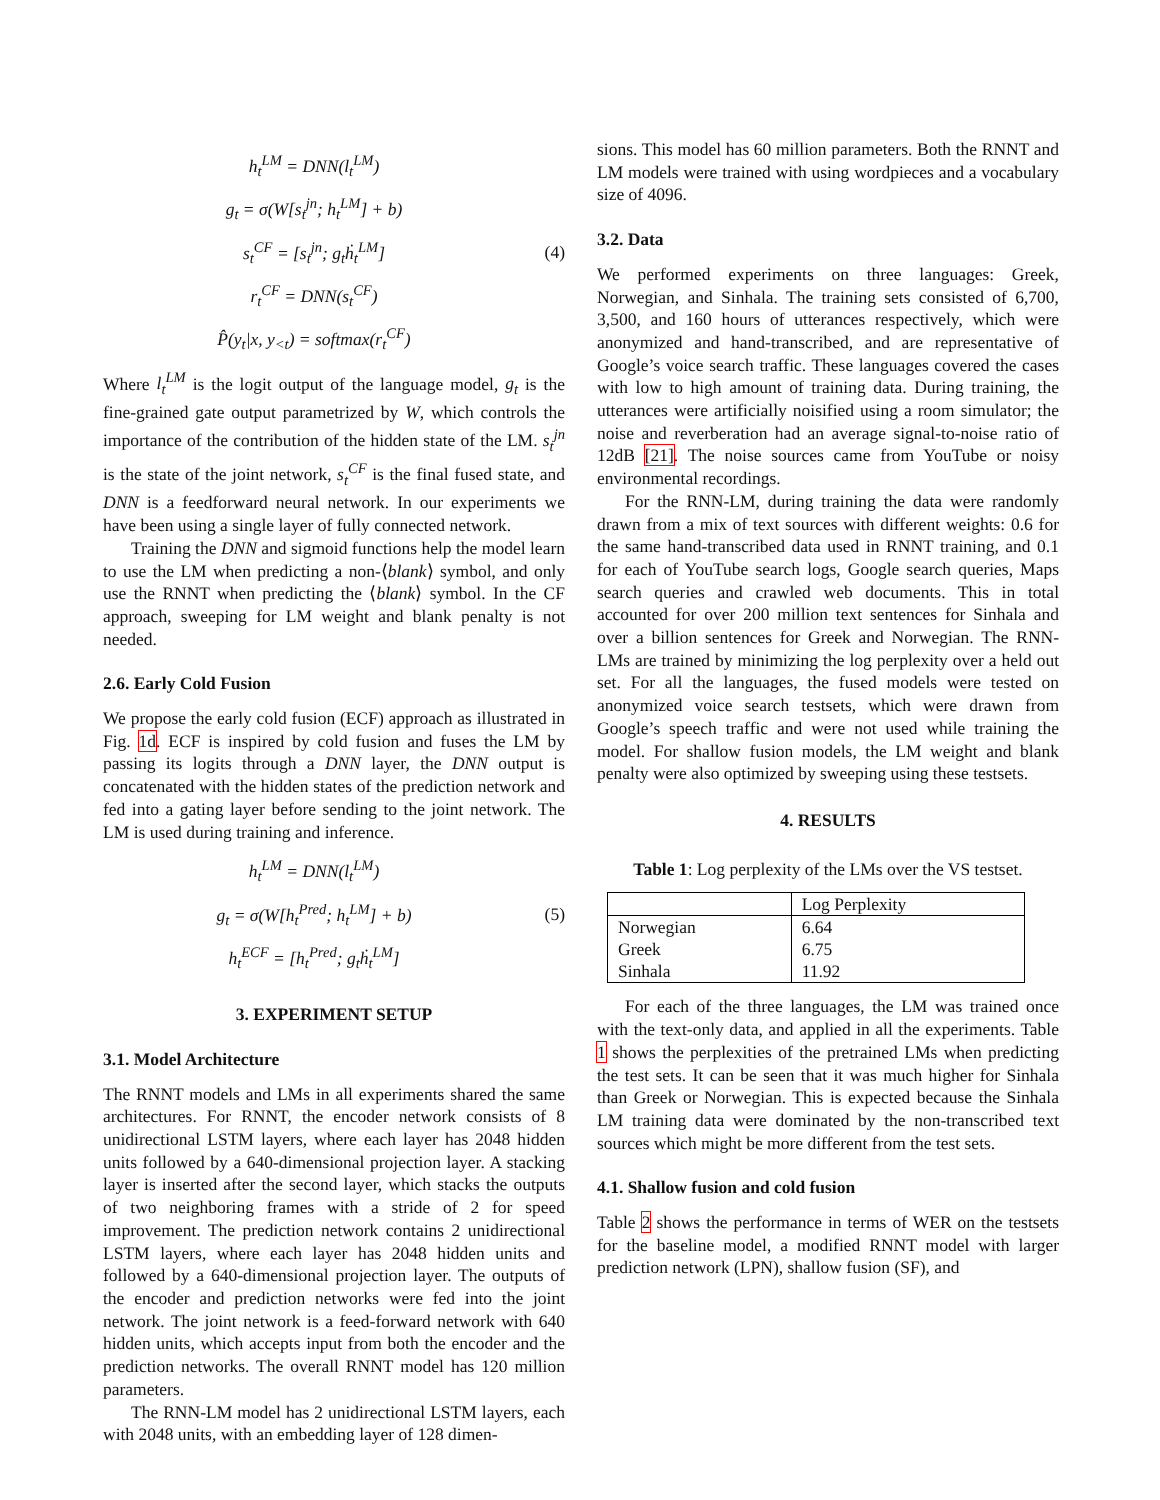h<sub>t</sub><sup>LM</sup> = DNN(l<sub>t</sub><sup>LM</sup>)
g<sub>t</sub> = σ(W[s<sub>t</sub><sup>jn</sup>; h<sub>t</sub><sup>LM</sup>] + b)
s<sub>t</sub><sup>CF</sup> = [s<sub>t</sub><sup>jn</sup>; g<sub>t</sub>ḣ<sub>t</sub><sup>LM</sup>]
r<sub>t</sub><sup>CF</sup> = DNN(s<sub>t</sub><sup>CF</sup>)
P̂(y<sub>t</sub>|x, y<sub><t</sub>) = softmax(r<sub>t</sub><sup>CF</sup>)
(4)
Where l<sub>t</sub><sup>LM</sup> is the logit output of the language model, g<sub>t</sub> is the fine-grained gate output parametrized by W, which controls the importance of the contribution of the hidden state of the LM. s<sub>t</sub><sup>jn</sup> is the state of the joint network, s<sub>t</sub><sup>CF</sup> is the final fused state, and DNN is a feedforward neural network. In our experiments we have been using a single layer of fully connected network.
Training the DNN and sigmoid functions help the model learn to use the LM when predicting a non-⟨blank⟩ symbol, and only use the RNNT when predicting the ⟨blank⟩ symbol. In the CF approach, sweeping for LM weight and blank penalty is not needed.
2.6. Early Cold Fusion
We propose the early cold fusion (ECF) approach as illustrated in Fig. 1d. ECF is inspired by cold fusion and fuses the LM by passing its logits through a DNN layer, the DNN output is concatenated with the hidden states of the prediction network and fed into a gating layer before sending to the joint network. The LM is used during training and inference.
h<sub>t</sub><sup>LM</sup> = DNN(l<sub>t</sub><sup>LM</sup>)
g<sub>t</sub> = σ(W[h<sub>t</sub><sup>Pred</sup>; h<sub>t</sub><sup>LM</sup>] + b)
h<sub>t</sub><sup>ECF</sup> = [h<sub>t</sub><sup>Pred</sup>; g<sub>t</sub>ḣ<sub>t</sub><sup>LM</sup>]
(5)
3. EXPERIMENT SETUP
3.1. Model Architecture
The RNNT models and LMs in all experiments shared the same architectures. For RNNT, the encoder network consists of 8 unidirectional LSTM layers, where each layer has 2048 hidden units followed by a 640-dimensional projection layer. A stacking layer is inserted after the second layer, which stacks the outputs of two neighboring frames with a stride of 2 for speed improvement. The prediction network contains 2 unidirectional LSTM layers, where each layer has 2048 hidden units and followed by a 640-dimensional projection layer. The outputs of the encoder and prediction networks were fed into the joint network. The joint network is a feed-forward network with 640 hidden units, which accepts input from both the encoder and the prediction networks. The overall RNNT model has 120 million parameters.
The RNN-LM model has 2 unidirectional LSTM layers, each with 2048 units, with an embedding layer of 128 dimen-
sions. This model has 60 million parameters. Both the RNNT and LM models were trained with using wordpieces and a vocabulary size of 4096.
3.2. Data
We performed experiments on three languages: Greek, Norwegian, and Sinhala. The training sets consisted of 6,700, 3,500, and 160 hours of utterances respectively, which were anonymized and hand-transcribed, and are representative of Google’s voice search traffic. These languages covered the cases with low to high amount of training data. During training, the utterances were artificially noisified using a room simulator; the noise and reverberation had an average signal-to-noise ratio of 12dB [21]. The noise sources came from YouTube or noisy environmental recordings.
For the RNN-LM, during training the data were randomly drawn from a mix of text sources with different weights: 0.6 for the same hand-transcribed data used in RNNT training, and 0.1 for each of YouTube search logs, Google search queries, Maps search queries and crawled web documents. This in total accounted for over 200 million text sentences for Sinhala and over a billion sentences for Greek and Norwegian. The RNN-LMs are trained by minimizing the log perplexity over a held out set. For all the languages, the fused models were tested on anonymized voice search testsets, which were drawn from Google’s speech traffic and were not used while training the model. For shallow fusion models, the LM weight and blank penalty were also optimized by sweeping using these testsets.
4. RESULTS
Table 1: Log perplexity of the LMs over the VS testset.
| | Log Perplexity |
| Norwegian | 6.64 |
| Greek | 6.75 |
| Sinhala | 11.92 |
For each of the three languages, the LM was trained once with the text-only data, and applied in all the experiments. Table 1 shows the perplexities of the pretrained LMs when predicting the test sets. It can be seen that it was much higher for Sinhala than Greek or Norwegian. This is expected because the Sinhala LM training data were dominated by the non-transcribed text sources which might be more different from the test sets.
4.1. Shallow fusion and cold fusion
Table 2 shows the performance in terms of WER on the testsets for the baseline model, a modified RNNT model with larger prediction network (LPN), shallow fusion (SF), and